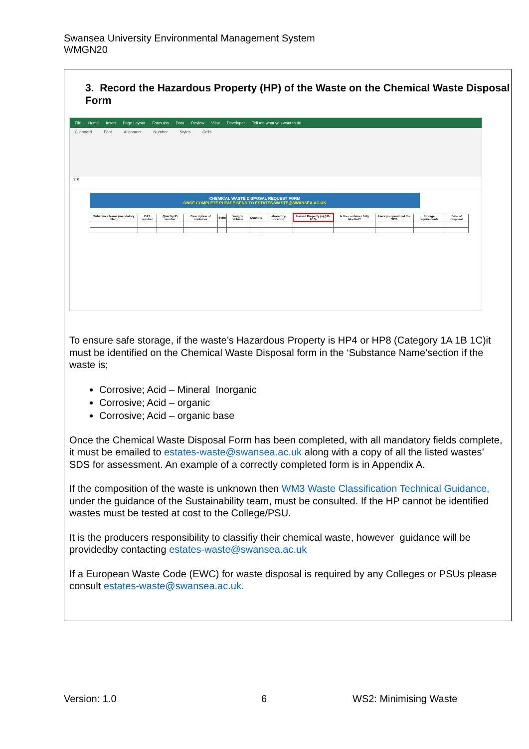Swansea University Environmental Management System
WMGN20
3. Record the Hazardous Property (HP) of the Waste on the Chemical Waste Disposal Form
File Home Insert Page Layout Formulas Data Review View Developer Tell me what you want to do...
Clipboard Font Alignment Number Styles Cells
J15
CHEMICAL WASTE DISPOSAL REQUEST FORM
ONCE COMPLETE PLEASE SEND TO ESTATES-WASTE@SWANSEA.AC.UK
| Substance Name (mandatory filed) | CAS number | Quartzy ID number | Description of container | State | Weight/ Volume | Quantity | Laboratory/ Location | Hazard Property (s) (H1-H15) | Is the container fully labelled? | Have you provided the SDS | Storage requirements | Date of disposal |
| --- | --- | --- | --- | --- | --- | --- | --- | --- | --- | --- | --- | --- |
To ensure safe storage, if the waste’s Hazardous Property is HP4 or HP8 (Category 1A 1B 1C)it must be identified on the Chemical Waste Disposal form in the ‘Substance Name’section if the waste is;
Corrosive; Acid – Mineral Inorganic
Corrosive; Acid – organic
Corrosive; Acid – organic base
Once the Chemical Waste Disposal Form has been completed, with all mandatory fields complete, it must be emailed to estates-waste@swansea.ac.uk along with a copy of all the listed wastes’ SDS for assessment. An example of a correctly completed form is in Appendix A.
If the composition of the waste is unknown then WM3 Waste Classification Technical Guidance, under the guidance of the Sustainability team, must be consulted. If the HP cannot be identified wastes must be tested at cost to the College/PSU.
It is the producers responsibility to classifiy their chemical waste, however guidance will be providedby contacting estates-waste@swansea.ac.uk
If a European Waste Code (EWC) for waste disposal is required by any Colleges or PSUs please consult estates-waste@swansea.ac.uk.
Version: 1.0 6 WS2: Minimising Waste